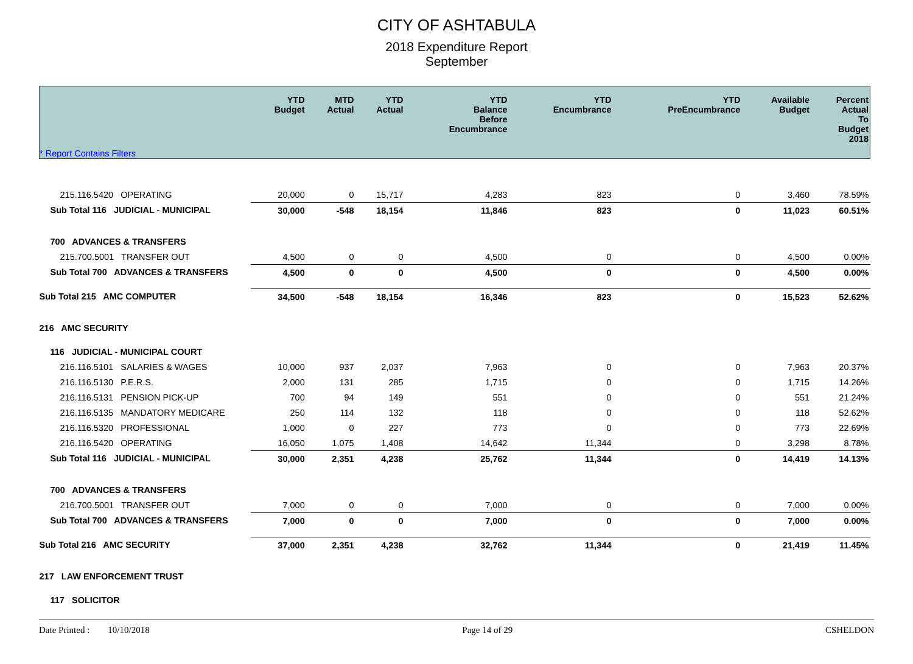CITY OF ASHTABULA
2018 Expenditure Report
September
| * Report Contains Filters | YTD Budget | MTD Actual | YTD Actual | YTD Balance Before Encumbrance | YTD Encumbrance | YTD PreEncumbrance | Available Budget | Percent Actual To Budget 2018 |
| --- | --- | --- | --- | --- | --- | --- | --- | --- |
| 215.116.5420 OPERATING | 20,000 | 0 | 15,717 | 4,283 | 823 | 0 | 3,460 | 78.59% |
| Sub Total 116 JUDICIAL - MUNICIPAL | 30,000 | -548 | 18,154 | 11,846 | 823 | 0 | 11,023 | 60.51% |
| 700 ADVANCES & TRANSFERS | | | | | | | | |
| 215.700.5001 TRANSFER OUT | 4,500 | 0 | 0 | 4,500 | 0 | 0 | 4,500 | 0.00% |
| Sub Total 700 ADVANCES & TRANSFERS | 4,500 | 0 | 0 | 4,500 | 0 | 0 | 4,500 | 0.00% |
| Sub Total 215 AMC COMPUTER | 34,500 | -548 | 18,154 | 16,346 | 823 | 0 | 15,523 | 52.62% |
| 216 AMC SECURITY | | | | | | | | |
| 116 JUDICIAL - MUNICIPAL COURT | | | | | | | | |
| 216.116.5101 SALARIES & WAGES | 10,000 | 937 | 2,037 | 7,963 | 0 | 0 | 7,963 | 20.37% |
| 216.116.5130 P.E.R.S. | 2,000 | 131 | 285 | 1,715 | 0 | 0 | 1,715 | 14.26% |
| 216.116.5131 PENSION PICK-UP | 700 | 94 | 149 | 551 | 0 | 0 | 551 | 21.24% |
| 216.116.5135 MANDATORY MEDICARE | 250 | 114 | 132 | 118 | 0 | 0 | 118 | 52.62% |
| 216.116.5320 PROFESSIONAL | 1,000 | 0 | 227 | 773 | 0 | 0 | 773 | 22.69% |
| 216.116.5420 OPERATING | 16,050 | 1,075 | 1,408 | 14,642 | 11,344 | 0 | 3,298 | 8.78% |
| Sub Total 116 JUDICIAL - MUNICIPAL | 30,000 | 2,351 | 4,238 | 25,762 | 11,344 | 0 | 14,419 | 14.13% |
| 700 ADVANCES & TRANSFERS | | | | | | | | |
| 216.700.5001 TRANSFER OUT | 7,000 | 0 | 0 | 7,000 | 0 | 0 | 7,000 | 0.00% |
| Sub Total 700 ADVANCES & TRANSFERS | 7,000 | 0 | 0 | 7,000 | 0 | 0 | 7,000 | 0.00% |
| Sub Total 216 AMC SECURITY | 37,000 | 2,351 | 4,238 | 32,762 | 11,344 | 0 | 21,419 | 11.45% |
| 217 LAW ENFORCEMENT TRUST | | | | | | | | |
| 117 SOLICITOR | | | | | | | | |
Date Printed : 10/10/2018 Page 14 of 29 CSHELDON